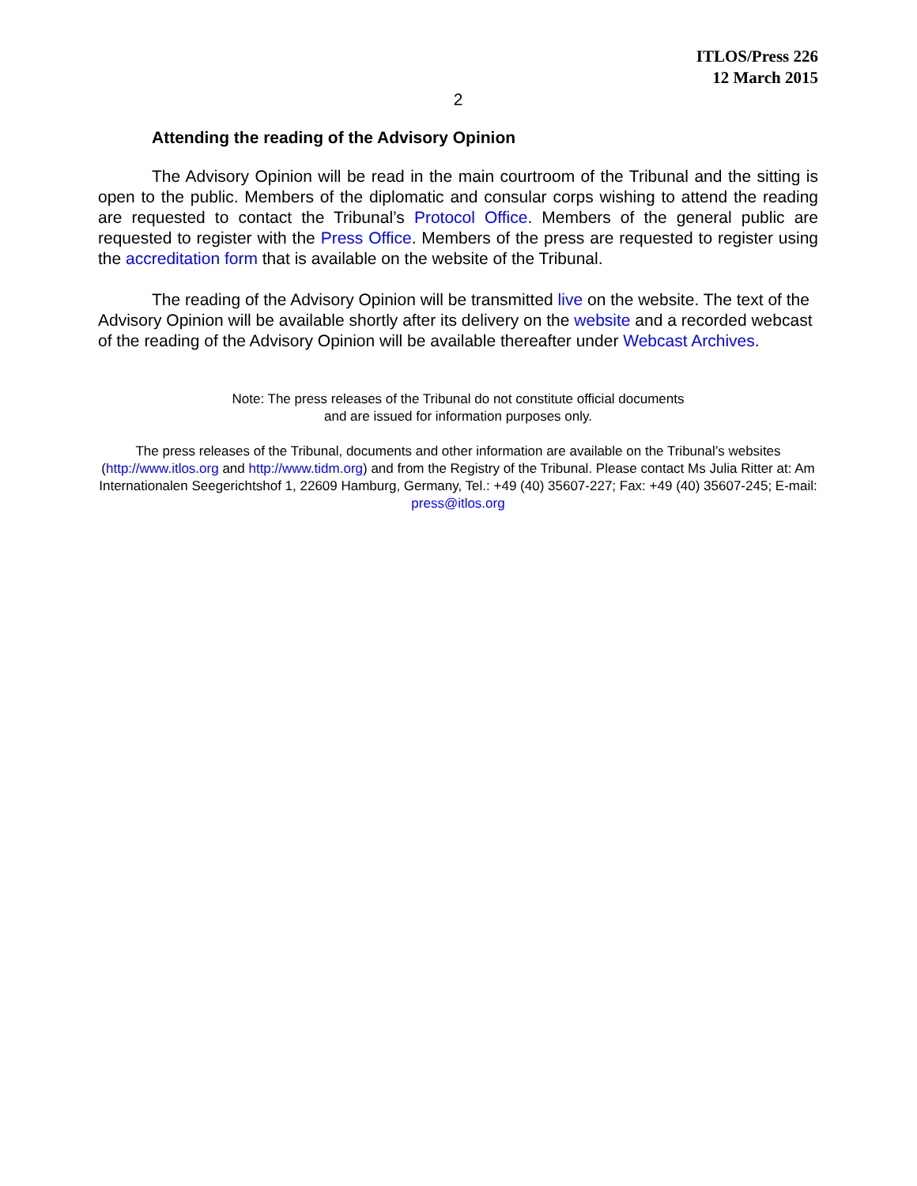ITLOS/Press 226
12 March 2015
2
Attending the reading of the Advisory Opinion
The Advisory Opinion will be read in the main courtroom of the Tribunal and the sitting is open to the public. Members of the diplomatic and consular corps wishing to attend the reading are requested to contact the Tribunal’s Protocol Office. Members of the general public are requested to register with the Press Office. Members of the press are requested to register using the accreditation form that is available on the website of the Tribunal.
The reading of the Advisory Opinion will be transmitted live on the website. The text of the Advisory Opinion will be available shortly after its delivery on the website and a recorded webcast of the reading of the Advisory Opinion will be available thereafter under Webcast Archives.
Note: The press releases of the Tribunal do not constitute official documents
and are issued for information purposes only.
The press releases of the Tribunal, documents and other information are available on the Tribunal’s websites (http://www.itlos.org and http://www.tidm.org) and from the Registry of the Tribunal. Please contact Ms Julia Ritter at: Am Internationalen Seegerichtshof 1, 22609 Hamburg, Germany, Tel.: +49 (40) 35607-227; Fax: +49 (40) 35607-245; E-mail: press@itlos.org